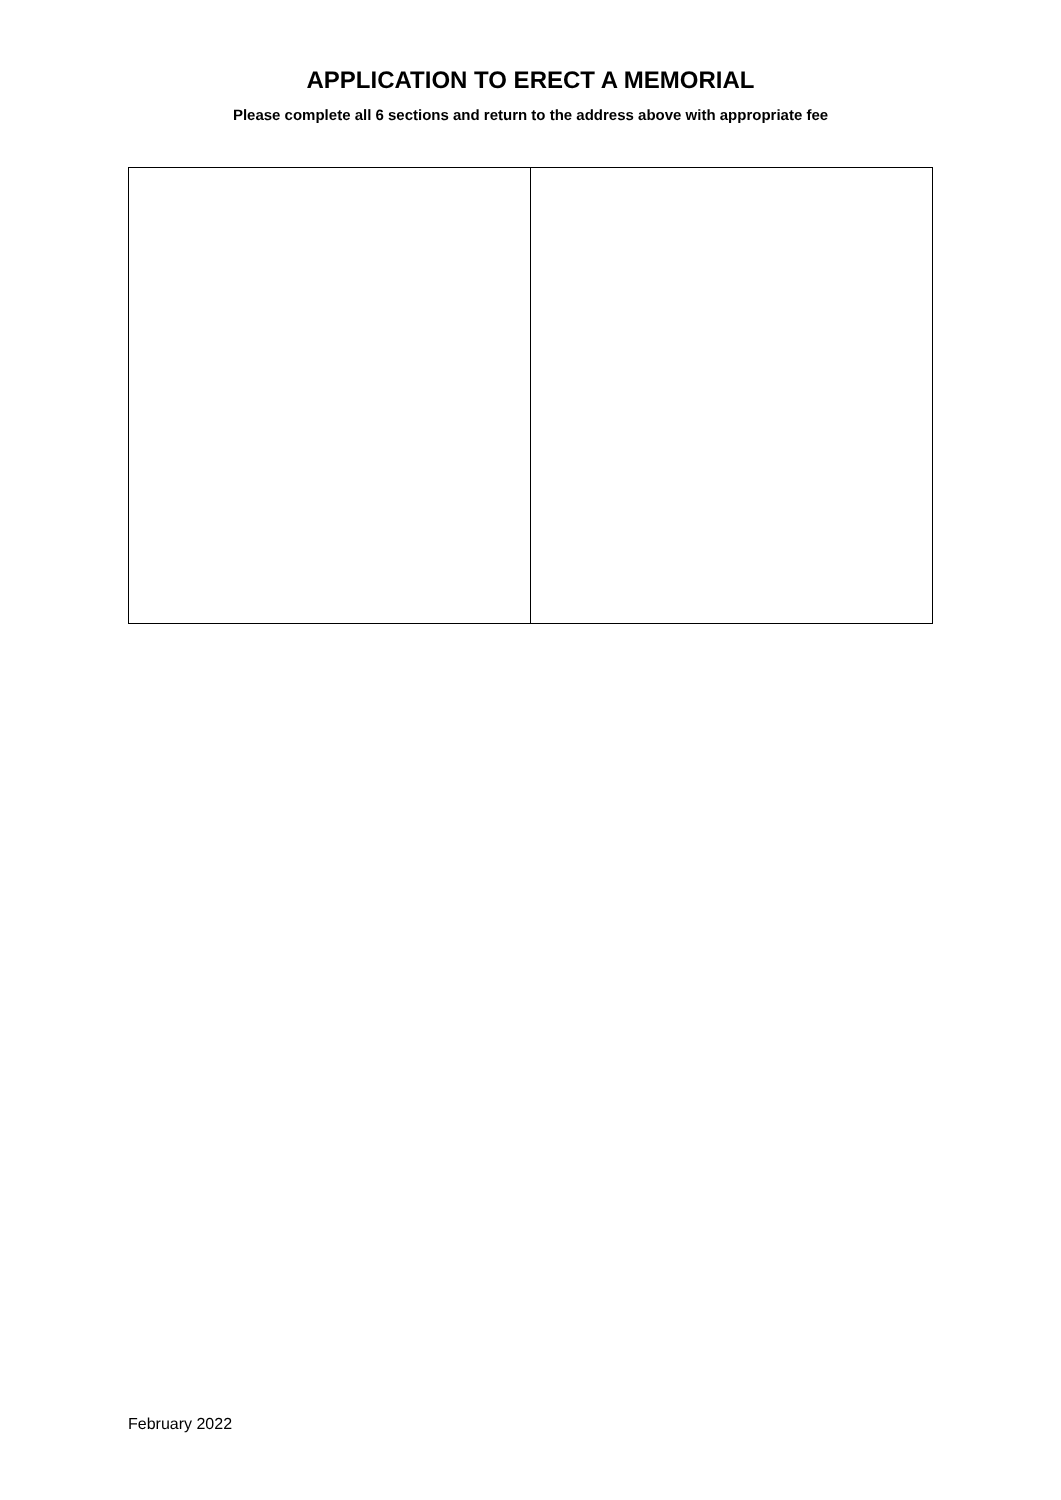APPLICATION TO ERECT A MEMORIAL
Please complete all 6 sections and return to the address above with appropriate fee
February 2022